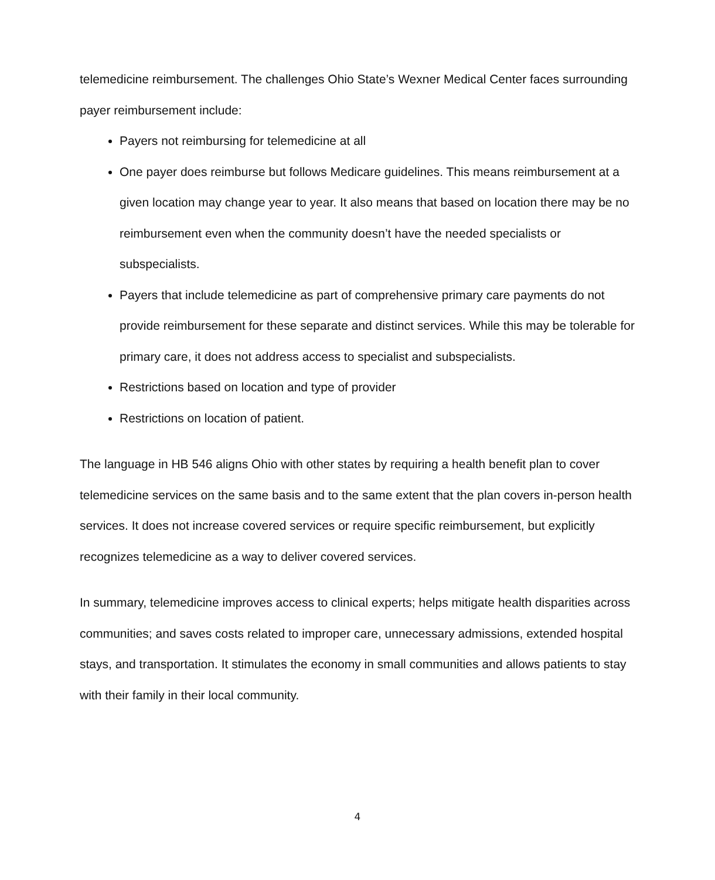telemedicine reimbursement. The challenges Ohio State’s Wexner Medical Center faces surrounding payer reimbursement include:
Payers not reimbursing for telemedicine at all
One payer does reimburse but follows Medicare guidelines. This means reimbursement at a given location may change year to year. It also means that based on location there may be no reimbursement even when the community doesn’t have the needed specialists or subspecialists.
Payers that include telemedicine as part of comprehensive primary care payments do not provide reimbursement for these separate and distinct services. While this may be tolerable for primary care, it does not address access to specialist and subspecialists.
Restrictions based on location and type of provider
Restrictions on location of patient.
The language in HB 546 aligns Ohio with other states by requiring a health benefit plan to cover telemedicine services on the same basis and to the same extent that the plan covers in-person health services. It does not increase covered services or require specific reimbursement, but explicitly recognizes telemedicine as a way to deliver covered services.
In summary, telemedicine improves access to clinical experts; helps mitigate health disparities across communities; and saves costs related to improper care, unnecessary admissions, extended hospital stays, and transportation. It stimulates the economy in small communities and allows patients to stay with their family in their local community.
4